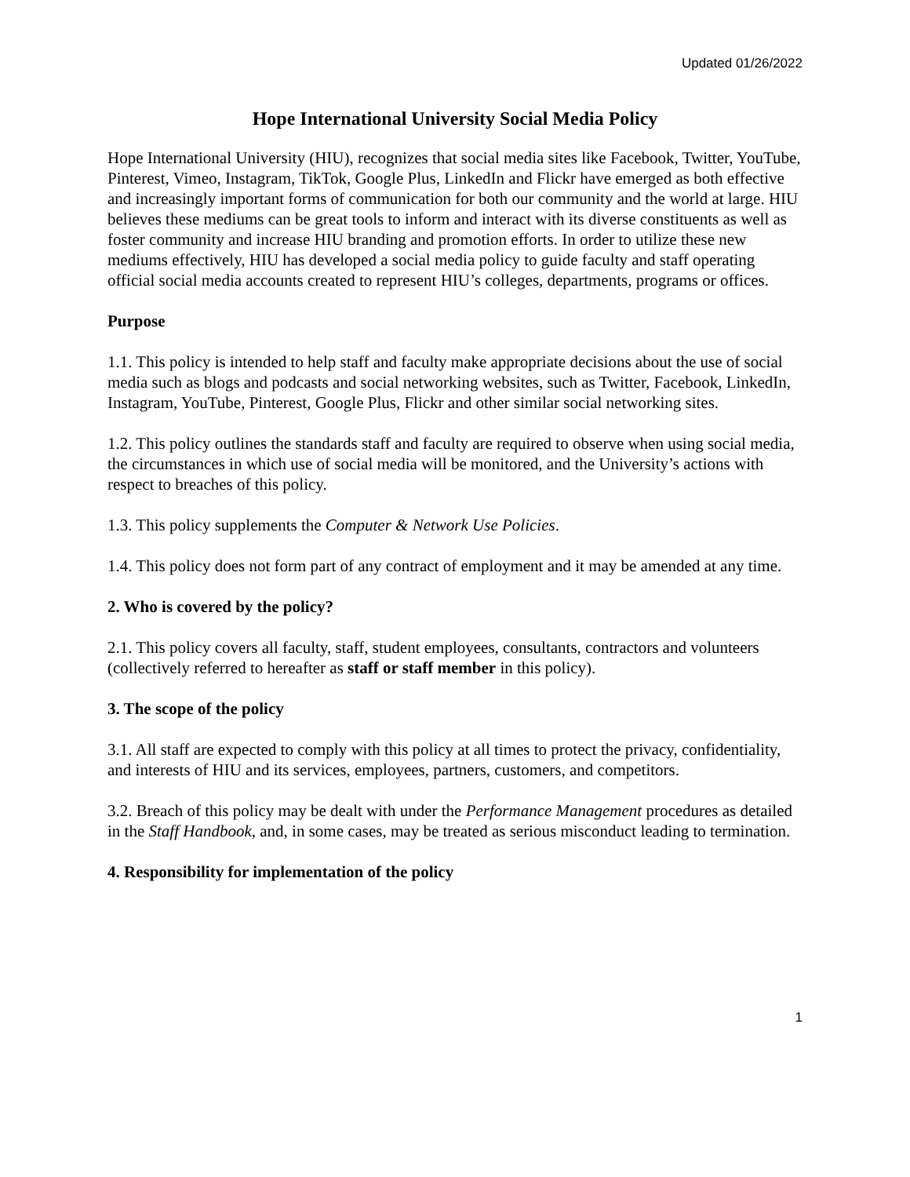Updated 01/26/2022
Hope International University Social Media Policy
Hope International University (HIU), recognizes that social media sites like Facebook, Twitter, YouTube, Pinterest, Vimeo, Instagram, TikTok, Google Plus, LinkedIn and Flickr have emerged as both effective and increasingly important forms of communication for both our community and the world at large. HIU believes these mediums can be great tools to inform and interact with its diverse constituents as well as foster community and increase HIU branding and promotion efforts. In order to utilize these new mediums effectively, HIU has developed a social media policy to guide faculty and staff operating official social media accounts created to represent HIU’s colleges, departments, programs or offices.
Purpose
1.1. This policy is intended to help staff and faculty make appropriate decisions about the use of social media such as blogs and podcasts and social networking websites, such as Twitter, Facebook, LinkedIn, Instagram, YouTube, Pinterest, Google Plus, Flickr and other similar social networking sites.
1.2. This policy outlines the standards staff and faculty are required to observe when using social media, the circumstances in which use of social media will be monitored, and the University’s actions with respect to breaches of this policy.
1.3. This policy supplements the Computer & Network Use Policies.
1.4. This policy does not form part of any contract of employment and it may be amended at any time.
2. Who is covered by the policy?
2.1. This policy covers all faculty, staff, student employees, consultants, contractors and volunteers (collectively referred to hereafter as staff or staff member in this policy).
3. The scope of the policy
3.1. All staff are expected to comply with this policy at all times to protect the privacy, confidentiality, and interests of HIU and its services, employees, partners, customers, and competitors.
3.2. Breach of this policy may be dealt with under the Performance Management procedures as detailed in the Staff Handbook, and, in some cases, may be treated as serious misconduct leading to termination.
4. Responsibility for implementation of the policy
1